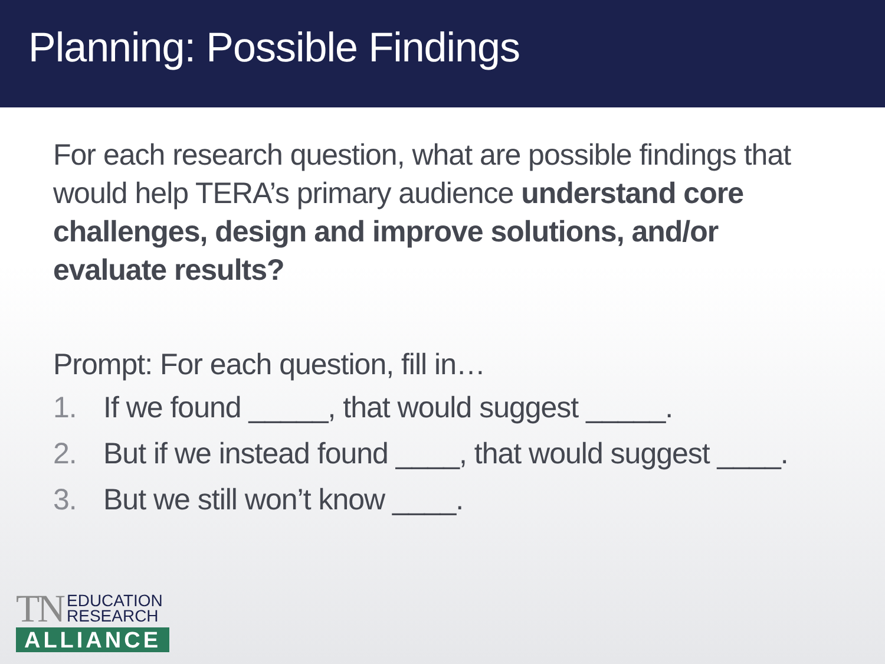Planning: Possible Findings
For each research question, what are possible findings that would help TERA’s primary audience understand core challenges, design and improve solutions, and/or evaluate results?
Prompt: For each question, fill in…
1. If we found _____, that would suggest _____.
2. But if we instead found ____, that would suggest ____.
3. But we still won’t know ____.
TN EDUCATION
RESEARCH
ALLIANCE